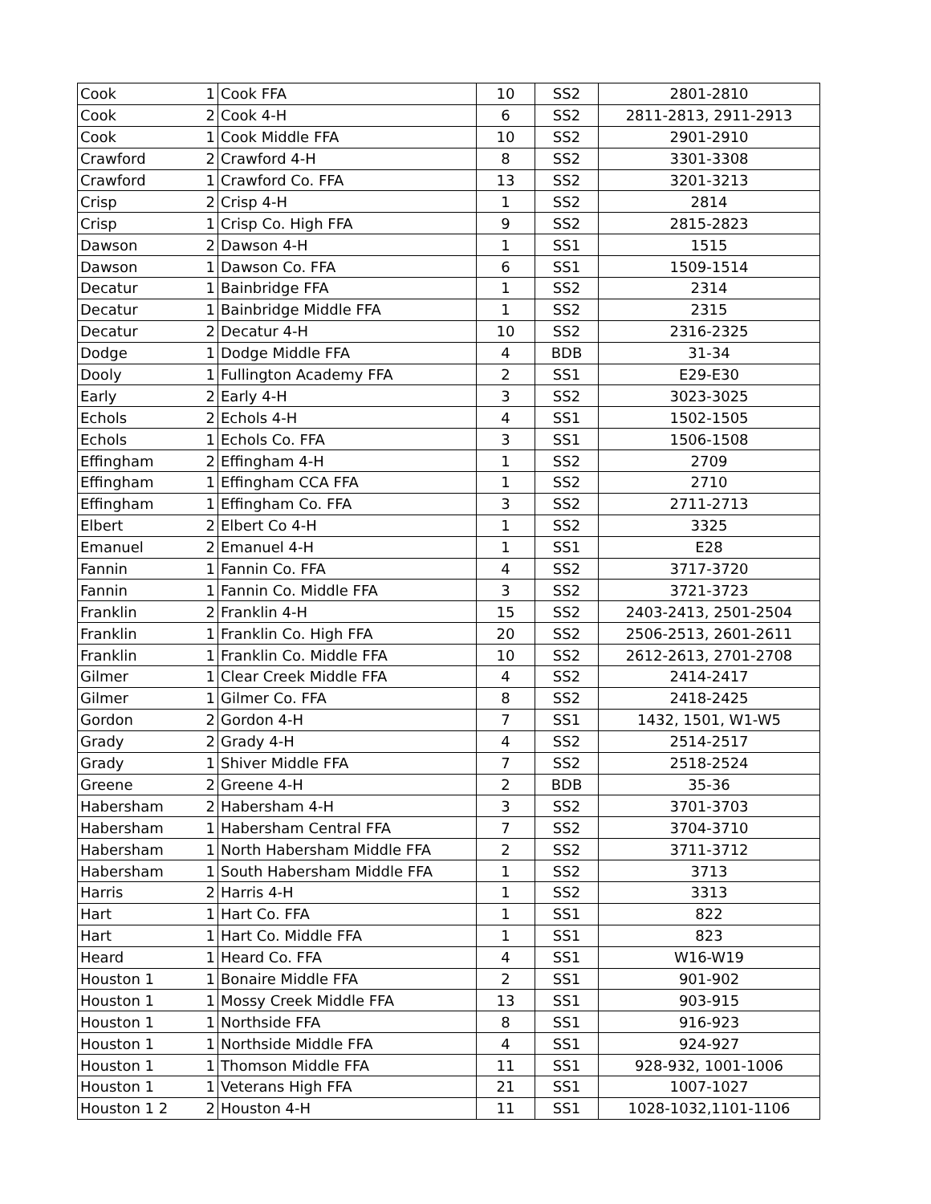| Cook | 1 | Cook FFA | 10 | SS2 | 2801-2810 |
| Cook | 2 | Cook 4-H | 6 | SS2 | 2811-2813, 2911-2913 |
| Cook | 1 | Cook Middle FFA | 10 | SS2 | 2901-2910 |
| Crawford | 2 | Crawford 4-H | 8 | SS2 | 3301-3308 |
| Crawford | 1 | Crawford Co. FFA | 13 | SS2 | 3201-3213 |
| Crisp | 2 | Crisp 4-H | 1 | SS2 | 2814 |
| Crisp | 1 | Crisp Co. High FFA | 9 | SS2 | 2815-2823 |
| Dawson | 2 | Dawson 4-H | 1 | SS1 | 1515 |
| Dawson | 1 | Dawson Co. FFA | 6 | SS1 | 1509-1514 |
| Decatur | 1 | Bainbridge FFA | 1 | SS2 | 2314 |
| Decatur | 1 | Bainbridge Middle FFA | 1 | SS2 | 2315 |
| Decatur | 2 | Decatur 4-H | 10 | SS2 | 2316-2325 |
| Dodge | 1 | Dodge Middle FFA | 4 | BDB | 31-34 |
| Dooly | 1 | Fullington Academy FFA | 2 | SS1 | E29-E30 |
| Early | 2 | Early 4-H | 3 | SS2 | 3023-3025 |
| Echols | 2 | Echols 4-H | 4 | SS1 | 1502-1505 |
| Echols | 1 | Echols Co. FFA | 3 | SS1 | 1506-1508 |
| Effingham | 2 | Effingham 4-H | 1 | SS2 | 2709 |
| Effingham | 1 | Effingham CCA FFA | 1 | SS2 | 2710 |
| Effingham | 1 | Effingham Co. FFA | 3 | SS2 | 2711-2713 |
| Elbert | 2 | Elbert Co 4-H | 1 | SS2 | 3325 |
| Emanuel | 2 | Emanuel 4-H | 1 | SS1 | E28 |
| Fannin | 1 | Fannin Co. FFA | 4 | SS2 | 3717-3720 |
| Fannin | 1 | Fannin Co. Middle FFA | 3 | SS2 | 3721-3723 |
| Franklin | 2 | Franklin 4-H | 15 | SS2 | 2403-2413, 2501-2504 |
| Franklin | 1 | Franklin Co. High FFA | 20 | SS2 | 2506-2513, 2601-2611 |
| Franklin | 1 | Franklin Co. Middle FFA | 10 | SS2 | 2612-2613, 2701-2708 |
| Gilmer | 1 | Clear Creek Middle FFA | 4 | SS2 | 2414-2417 |
| Gilmer | 1 | Gilmer Co. FFA | 8 | SS2 | 2418-2425 |
| Gordon | 2 | Gordon 4-H | 7 | SS1 | 1432, 1501, W1-W5 |
| Grady | 2 | Grady 4-H | 4 | SS2 | 2514-2517 |
| Grady | 1 | Shiver Middle FFA | 7 | SS2 | 2518-2524 |
| Greene | 2 | Greene 4-H | 2 | BDB | 35-36 |
| Habersham | 2 | Habersham 4-H | 3 | SS2 | 3701-3703 |
| Habersham | 1 | Habersham Central FFA | 7 | SS2 | 3704-3710 |
| Habersham | 1 | North Habersham Middle FFA | 2 | SS2 | 3711-3712 |
| Habersham | 1 | South Habersham Middle FFA | 1 | SS2 | 3713 |
| Harris | 2 | Harris 4-H | 1 | SS2 | 3313 |
| Hart | 1 | Hart Co. FFA | 1 | SS1 | 822 |
| Hart | 1 | Hart Co. Middle FFA | 1 | SS1 | 823 |
| Heard | 1 | Heard Co. FFA | 4 | SS1 | W16-W19 |
| Houston 1 | 1 | Bonaire Middle FFA | 2 | SS1 | 901-902 |
| Houston 1 | 1 | Mossy Creek Middle FFA | 13 | SS1 | 903-915 |
| Houston 1 | 1 | Northside FFA | 8 | SS1 | 916-923 |
| Houston 1 | 1 | Northside Middle FFA | 4 | SS1 | 924-927 |
| Houston 1 | 1 | Thomson Middle FFA | 11 | SS1 | 928-932, 1001-1006 |
| Houston 1 | 1 | Veterans High FFA | 21 | SS1 | 1007-1027 |
| Houston 1 2 | 2 | Houston 4-H | 11 | SS1 | 1028-1032,1101-1106 |